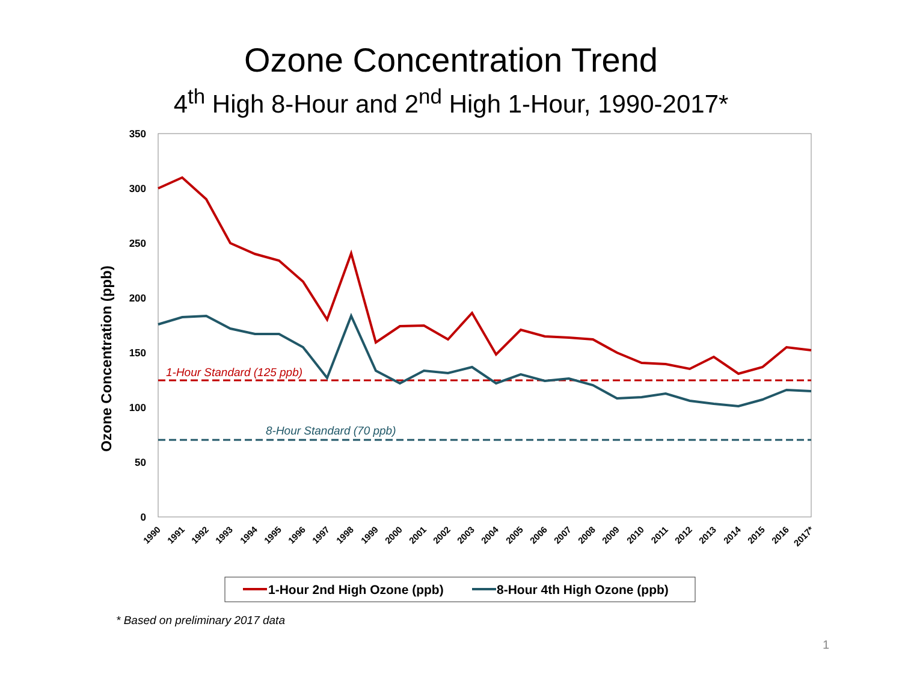Ozone Concentration Trend
4<sup>th</sup> High 8-Hour and 2<sup>nd</sup> High 1-Hour, 1990-2017*
350
300
250
200
150
100
50
0
Ozone Concentration (ppb)
1-Hour Standard (125 ppb)
8-Hour Standard (70 ppb)
1990
1991
1992
1993
1994
1995
1996
1997
1998
1999
2000
2001
2002
2003
2004
2005
2006
2007
2008
2009
2010
2011
2012
2013
2014
2015
2016
2017*
1-Hour 2nd High Ozone (ppb)
8-Hour 4th High Ozone (ppb)
* Based on preliminary 2017 data
1